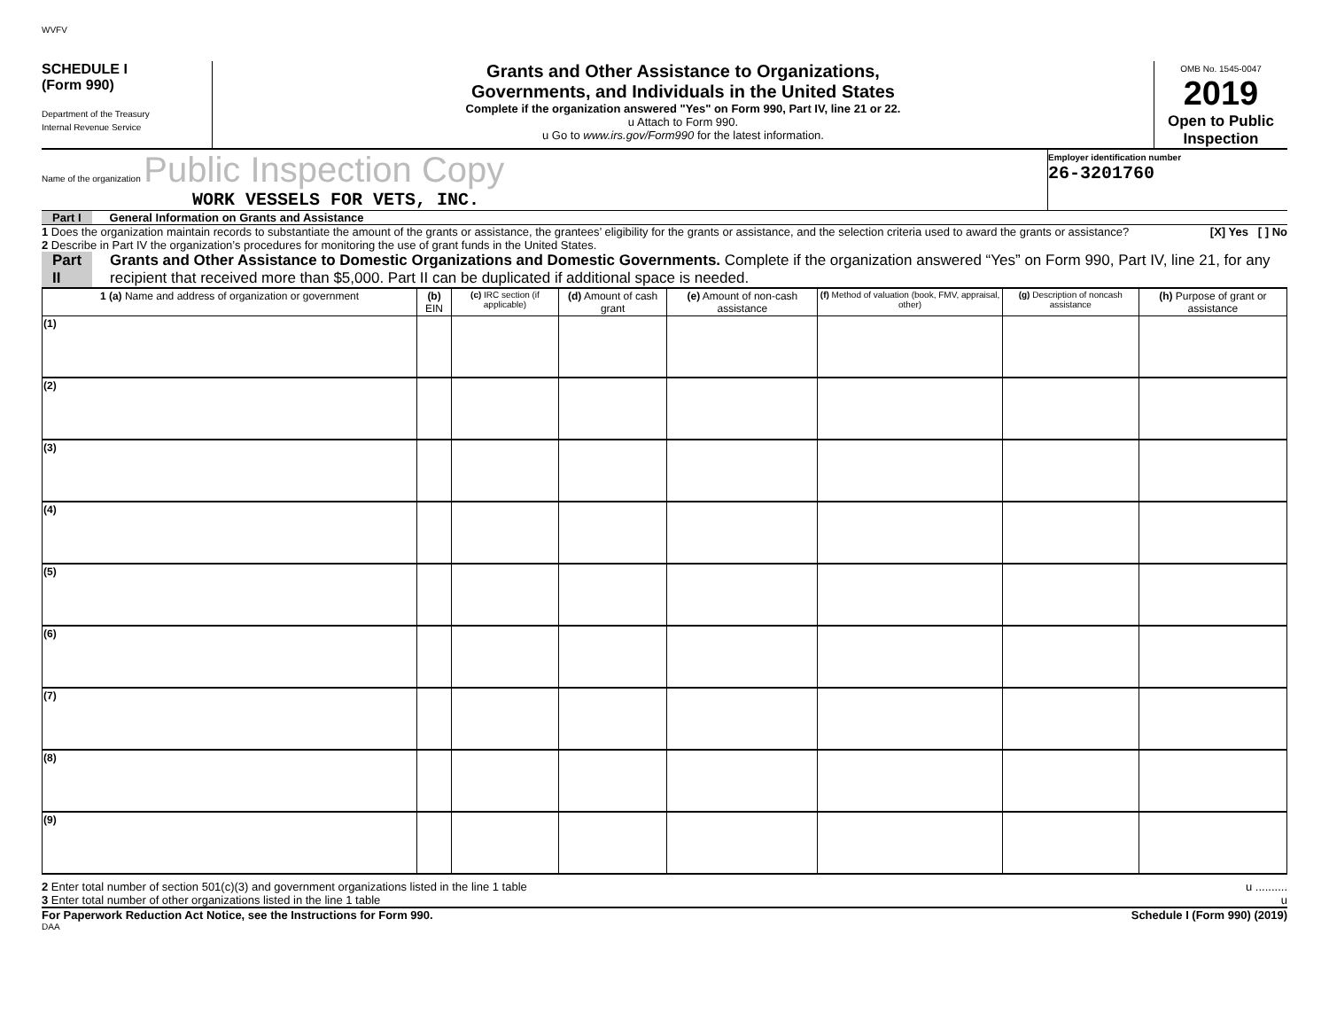WVFV
SCHEDULE I
(Form 990)
Department of the Treasury
Internal Revenue Service
Grants and Other Assistance to Organizations,
Governments, and Individuals in the United States
Complete if the organization answered "Yes" on Form 990, Part IV, line 21 or 22.
u Attach to Form 990.
u Go to www.irs.gov/Form990 for the latest information.
OMB No. 1545-0047
2019
Open to Public Inspection
Name of the organization Public Inspection Copy
WORK VESSELS FOR VETS, INC.
Employer identification number
26-3201760
Part I General Information on Grants and Assistance
1 Does the organization maintain records to substantiate the amount of the grants or assistance, the grantees’ eligibility for the grants or assistance, and the selection criteria used to award the grants or assistance? [X] Yes [ ] No
2 Describe in Part IV the organization’s procedures for monitoring the use of grant funds in the United States.
Part II Grants and Other Assistance to Domestic Organizations and Domestic Governments. Complete if the organization answered “Yes” on Form 990, Part IV, line 21, for any recipient that received more than $5,000. Part II can be duplicated if additional space is needed.
| 1 (a) Name and address of organization or government | (b) EIN | (c) IRC section (if applicable) | (d) Amount of cash grant | (e) Amount of non-cash assistance | (f) Method of valuation (book, FMV, appraisal, other) | (g) Description of noncash assistance | (h) Purpose of grant or assistance |
| --- | --- | --- | --- | --- | --- | --- | --- |
| (1) | | | | | | | |
| (2) | | | | | | | |
| (3) | | | | | | | |
| (4) | | | | | | | |
| (5) | | | | | | | |
| (6) | | | | | | | |
| (7) | | | | | | | |
| (8) | | | | | | | |
| (9) | | | | | | | |
2 Enter total number of section 501(c)(3) and government organizations listed in the line 1 table u ..........
3 Enter total number of other organizations listed in the line 1 table u
For Paperwork Reduction Act Notice, see the Instructions for Form 990. Schedule I (Form 990) (2019)
DAA